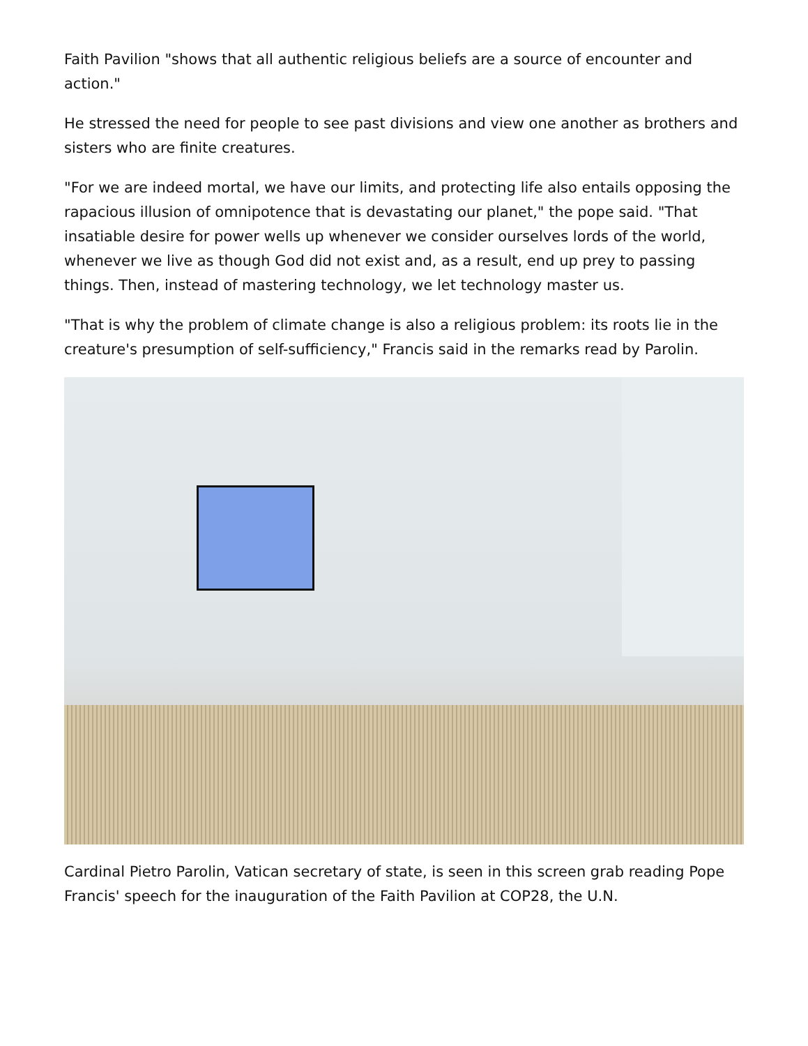Faith Pavilion "shows that all authentic religious beliefs are a source of encounter and action."
He stressed the need for people to see past divisions and view one another as brothers and sisters who are finite creatures.
"For we are indeed mortal, we have our limits, and protecting life also entails opposing the rapacious illusion of omnipotence that is devastating our planet," the pope said. "That insatiable desire for power wells up whenever we consider ourselves lords of the world, whenever we live as though God did not exist and, as a result, end up prey to passing things. Then, instead of mastering technology, we let technology master us.
"That is why the problem of climate change is also a religious problem: its roots lie in the creature's presumption of self-sufficiency," Francis said in the remarks read by Parolin.
Cardinal Pietro Parolin, Vatican secretary of state, is seen in this screen grab reading Pope Francis' speech for the inauguration of the Faith Pavilion at COP28, the U.N.